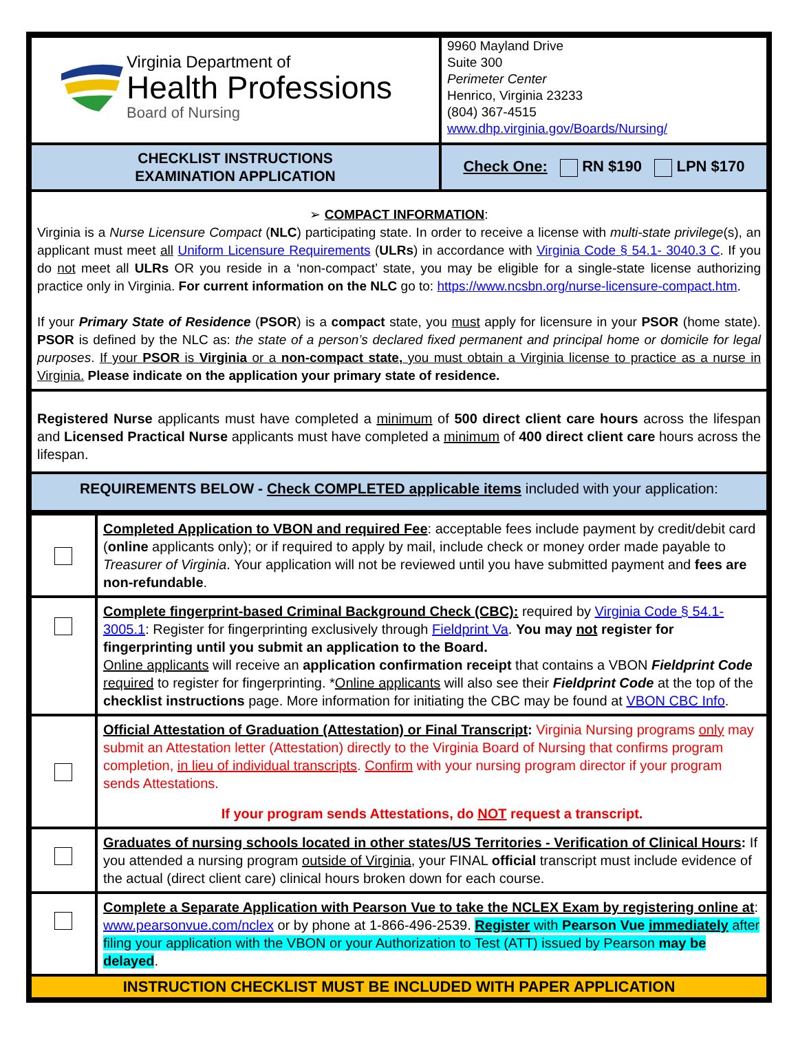| Virginia Department of Health Professions Board of Nursing | 9960 Mayland Drive Suite 300 Perimeter Center Henrico, Virginia 23233 (804) 367-4515 www.dhp.virginia.gov/Boards/Nursing/ |
| CHECKLIST INSTRUCTIONS EXAMINATION APPLICATION | Check One: RN $190 LPN $170 |
| ➢ COMPACT INFORMATION : Virginia is a Nurse Licensure Compact ( NLC ) participating state. In order to receive a license with multi-state privilege (s), an applicant must meet all Uniform Licensure Requirements ( ULRs ) in accordance with Virginia Code § 54.1- 3040.3 C . If you do not meet all ULRs OR you reside in a ‘non-compact’ state, you may be eligible for a single-state license authorizing practice only in Virginia. For current information on the NLC go to: https://www.ncsbn.org/nurse-licensure-compact.htm . If your Primary State of Residence ( PSOR ) is a compact state, you must apply for licensure in your PSOR (home state). PSOR is defined by the NLC as: the state of a person’s declared fixed permanent and principal home or domicile for legal purposes . If your PSOR is Virginia or a non-compact state, you must obtain a Virginia license to practice as a nurse in Virginia. Please indicate on the application your primary state of residence. | |
| Registered Nurse applicants must have completed a minimum of 500 direct client care hours across the lifespan and Licensed Practical Nurse applicants must have completed a minimum of 400 direct client care hours across the lifespan. | |
| REQUIREMENTS BELOW - Check COMPLETED applicable items included with your application: | |
| | Completed Application to VBON and required Fee : acceptable fees include payment by credit/debit card ( online applicants only); or if required to apply by mail, include check or money order made payable to Treasurer of Virginia . Your application will not be reviewed until you have submitted payment and fees are non-refundable . |
| | Complete fingerprint-based Criminal Background Check (CBC): required by Virginia Code § 54.1-3005.1 : Register for fingerprinting exclusively through Fieldprint Va . You may not register for fingerprinting until you submit an application to the Board. Online applicants will receive an application confirmation receipt that contains a VBON Fieldprint Code required to register for fingerprinting. * Online applicants will also see their Fieldprint Code at the top of the checklist instructions page. More information for initiating the CBC may be found at VBON CBC Info . |
| | Official Attestation of Graduation (Attestation) or Final Transcript : Virginia Nursing programs only may submit an Attestation letter (Attestation) directly to the Virginia Board of Nursing that confirms program completion, in lieu of individual transcripts . Confirm with your nursing program director if your program sends Attestations. If your program sends Attestations, do NOT request a transcript. |
| | Graduates of nursing schools located in other states/US Territories - Verification of Clinical Hours : If you attended a nursing program outside of Virginia , your FINAL official transcript must include evidence of the actual (direct client care) clinical hours broken down for each course. |
| | Complete a Separate Application with Pearson Vue to take the NCLEX Exam by registering online at : www.pearsonvue.com/nclex or by phone at 1-866-496-2539. Register with Pearson Vue immediately after filing your application with the VBON or your Authorization to Test (ATT) issued by Pearson may be delayed . |
| INSTRUCTION CHECKLIST MUST BE INCLUDED WITH PAPER APPLICATION | |